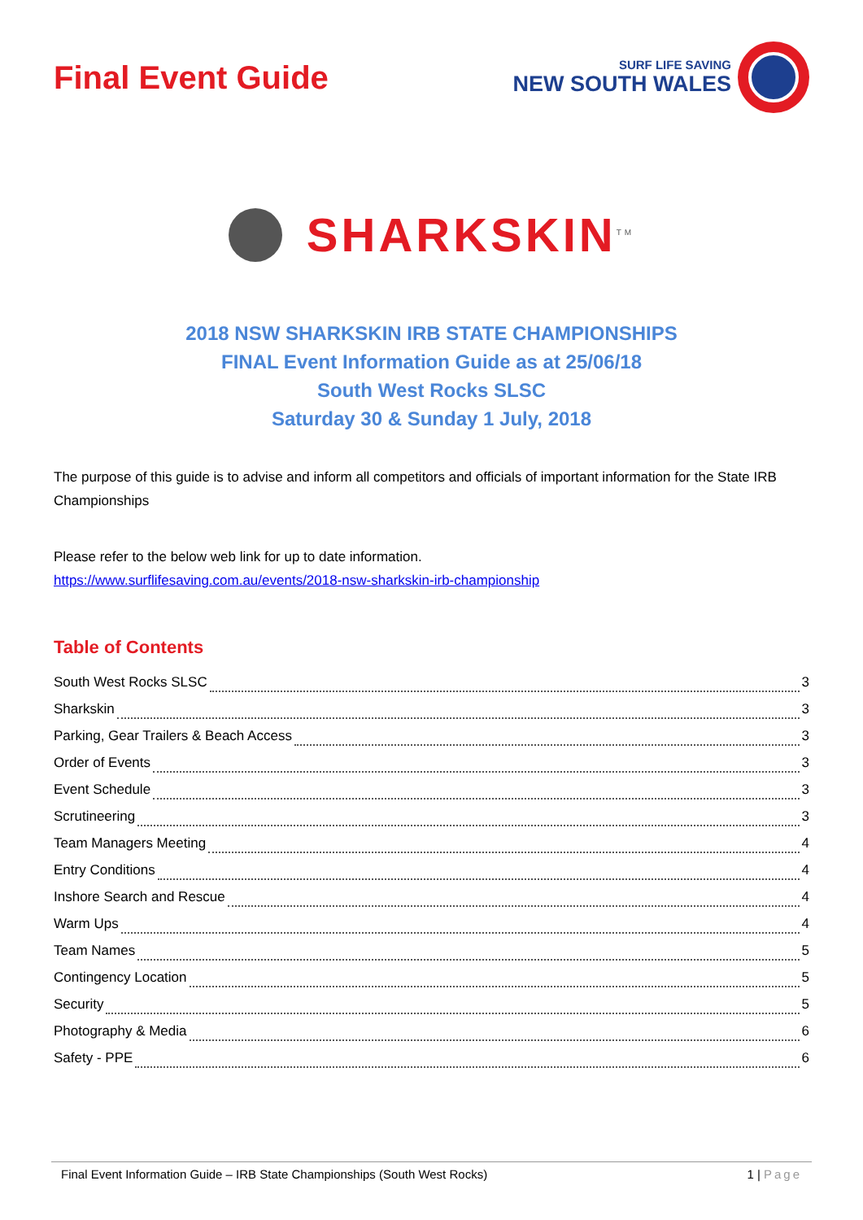Final Event Guide
SURF LIFE SAVING
NEW SOUTH WALES
SHARKSKIN<sup>TM</sup>
2018 NSW SHARKSKIN IRB STATE CHAMPIONSHIPS
FINAL Event Information Guide as at 25/06/18
South West Rocks SLSC
Saturday 30 & Sunday 1 July, 2018
The purpose of this guide is to advise and inform all competitors and officials of important information for the State IRB Championships
Please refer to the below web link for up to date information.
https://www.surflifesaving.com.au/events/2018-nsw-sharkskin-irb-championship
Table of Contents
South West Rocks SLSC 3
Sharkskin 3
Parking, Gear Trailers & Beach Access 3
Order of Events 3
Event Schedule 3
Scrutineering 3
Team Managers Meeting 4
Entry Conditions 4
Inshore Search and Rescue 4
Warm Ups 4
Team Names 5
Contingency Location 5
Security 5
Photography & Media 6
Safety - PPE 6
Final Event Information Guide – IRB State Championships (South West Rocks) 1 | Page